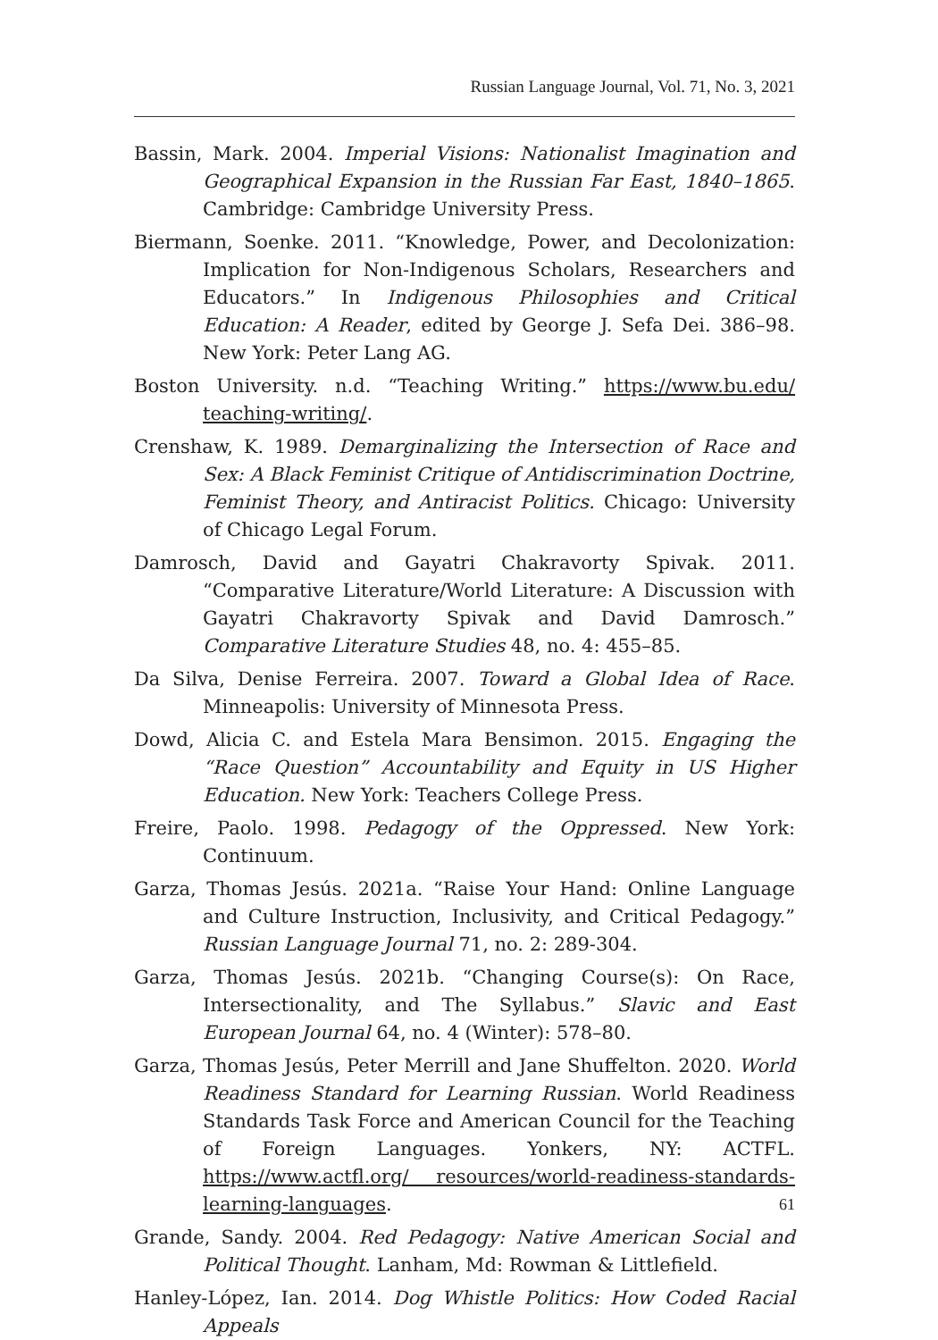Russian Language Journal, Vol. 71, No. 3, 2021
Bassin, Mark. 2004. Imperial Visions: Nationalist Imagination and Geographical Expansion in the Russian Far East, 1840–1865. Cambridge: Cambridge University Press.
Biermann, Soenke. 2011. “Knowledge, Power, and Decolonization: Implication for Non-Indigenous Scholars, Researchers and Educators.” In Indigenous Philosophies and Critical Education: A Reader, edited by George J. Sefa Dei. 386–98. New York: Peter Lang AG.
Boston University. n.d. “Teaching Writing.” https://www.bu.edu/ teaching-writing/.
Crenshaw, K. 1989. Demarginalizing the Intersection of Race and Sex: A Black Feminist Critique of Antidiscrimination Doctrine, Feminist Theory, and Antiracist Politics. Chicago: University of Chicago Legal Forum.
Damrosch, David and Gayatri Chakravorty Spivak. 2011. “Comparative Literature/World Literature: A Discussion with Gayatri Chakravorty Spivak and David Damrosch.” Comparative Literature Studies 48, no. 4: 455–85.
Da Silva, Denise Ferreira. 2007. Toward a Global Idea of Race. Minneapolis: University of Minnesota Press.
Dowd, Alicia C. and Estela Mara Bensimon. 2015. Engaging the “Race Question” Accountability and Equity in US Higher Education. New York: Teachers College Press.
Freire, Paolo. 1998. Pedagogy of the Oppressed. New York: Continuum.
Garza, Thomas Jesús. 2021a. “Raise Your Hand: Online Language and Culture Instruction, Inclusivity, and Critical Pedagogy.” Russian Language Journal 71, no. 2: 289-304.
Garza, Thomas Jesús. 2021b. “Changing Course(s): On Race, Intersectionality, and The Syllabus.” Slavic and East European Journal 64, no. 4 (Winter): 578–80.
Garza, Thomas Jesús, Peter Merrill and Jane Shuffelton. 2020. World Readiness Standard for Learning Russian. World Readiness Standards Task Force and American Council for the Teaching of Foreign Languages. Yonkers, NY: ACTFL. https://www.actfl.org/ resources/world-readiness-standards-learning-languages.
Grande, Sandy. 2004. Red Pedagogy: Native American Social and Political Thought. Lanham, Md: Rowman & Littlefield.
Hanley-López, Ian. 2014. Dog Whistle Politics: How Coded Racial Appeals
61